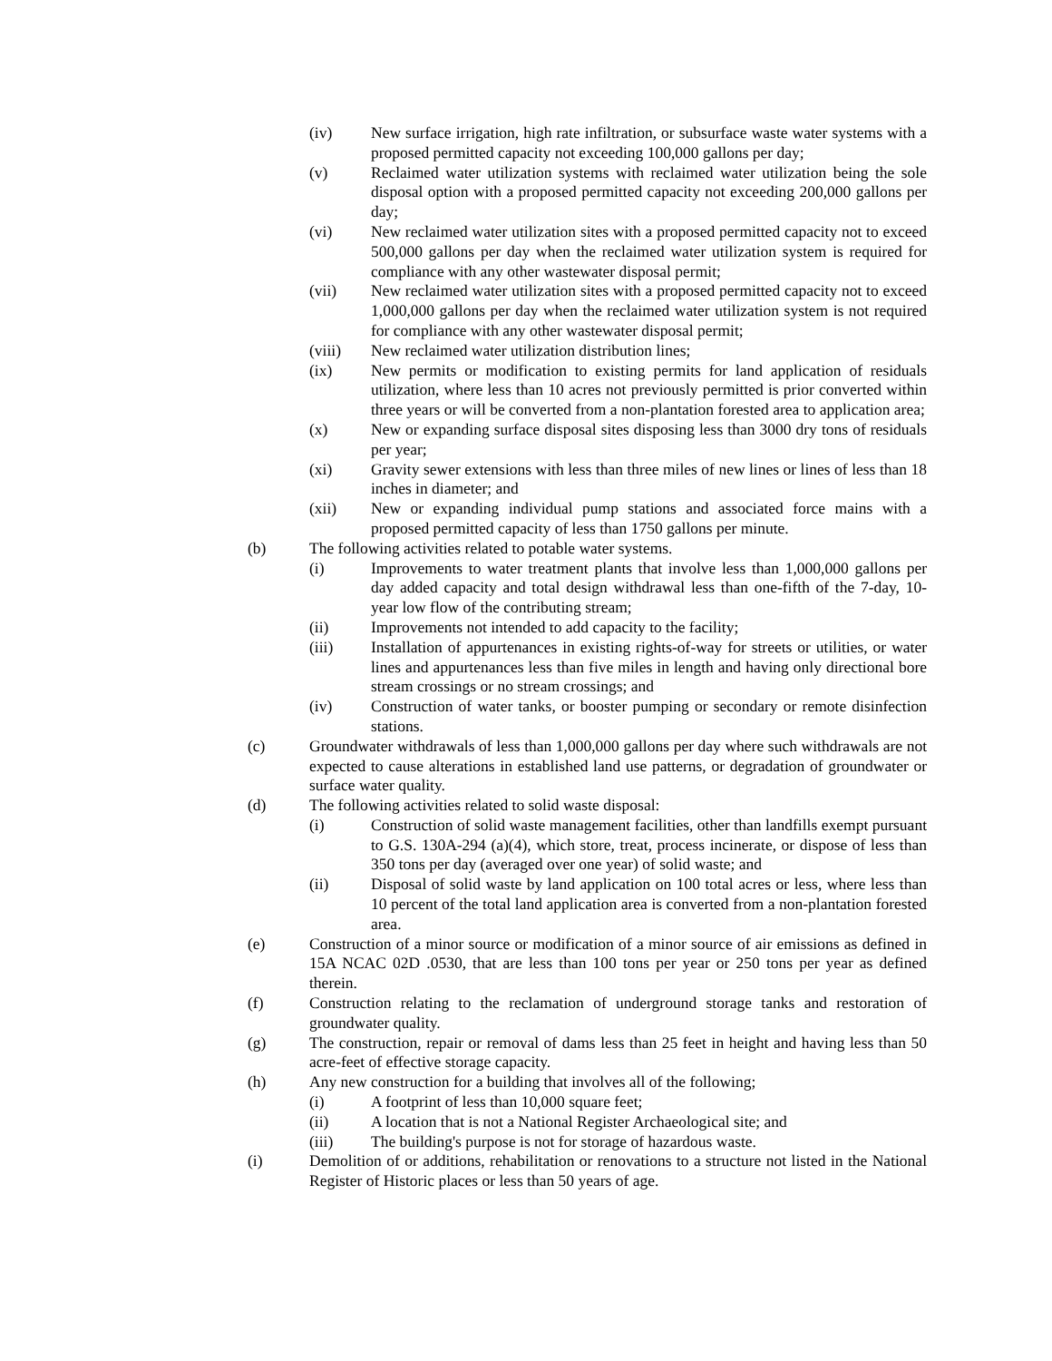(iv) New surface irrigation, high rate infiltration, or subsurface waste water systems with a proposed permitted capacity not exceeding 100,000 gallons per day;
(v) Reclaimed water utilization systems with reclaimed water utilization being the sole disposal option with a proposed permitted capacity not exceeding 200,000 gallons per day;
(vi) New reclaimed water utilization sites with a proposed permitted capacity not to exceed 500,000 gallons per day when the reclaimed water utilization system is required for compliance with any other wastewater disposal permit;
(vii) New reclaimed water utilization sites with a proposed permitted capacity not to exceed 1,000,000 gallons per day when the reclaimed water utilization system is not required for compliance with any other wastewater disposal permit;
(viii) New reclaimed water utilization distribution lines;
(ix) New permits or modification to existing permits for land application of residuals utilization, where less than 10 acres not previously permitted is prior converted within three years or will be converted from a non-plantation forested area to application area;
(x) New or expanding surface disposal sites disposing less than 3000 dry tons of residuals per year;
(xi) Gravity sewer extensions with less than three miles of new lines or lines of less than 18 inches in diameter; and
(xii) New or expanding individual pump stations and associated force mains with a proposed permitted capacity of less than 1750 gallons per minute.
(b) The following activities related to potable water systems.
(i) Improvements to water treatment plants that involve less than 1,000,000 gallons per day added capacity and total design withdrawal less than one-fifth of the 7-day, 10-year low flow of the contributing stream;
(ii) Improvements not intended to add capacity to the facility;
(iii) Installation of appurtenances in existing rights-of-way for streets or utilities, or water lines and appurtenances less than five miles in length and having only directional bore stream crossings or no stream crossings; and
(iv) Construction of water tanks, or booster pumping or secondary or remote disinfection stations.
(c) Groundwater withdrawals of less than 1,000,000 gallons per day where such withdrawals are not expected to cause alterations in established land use patterns, or degradation of groundwater or surface water quality.
(d) The following activities related to solid waste disposal:
(i) Construction of solid waste management facilities, other than landfills exempt pursuant to G.S. 130A-294 (a)(4), which store, treat, process incinerate, or dispose of less than 350 tons per day (averaged over one year) of solid waste; and
(ii) Disposal of solid waste by land application on 100 total acres or less, where less than 10 percent of the total land application area is converted from a non-plantation forested area.
(e) Construction of a minor source or modification of a minor source of air emissions as defined in 15A NCAC 02D .0530, that are less than 100 tons per year or 250 tons per year as defined therein.
(f) Construction relating to the reclamation of underground storage tanks and restoration of groundwater quality.
(g) The construction, repair or removal of dams less than 25 feet in height and having less than 50 acre-feet of effective storage capacity.
(h) Any new construction for a building that involves all of the following;
(i) A footprint of less than 10,000 square feet;
(ii) A location that is not a National Register Archaeological site; and
(iii) The building's purpose is not for storage of hazardous waste.
(i) Demolition of or additions, rehabilitation or renovations to a structure not listed in the National Register of Historic places or less than 50 years of age.